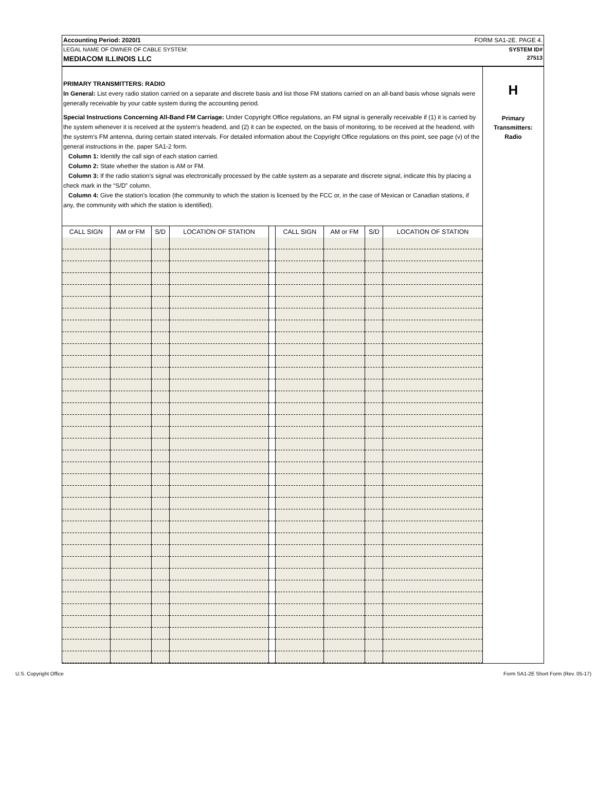Accounting Period: 2020/1 FORM SA1-2E. PAGE 4.
LEGAL NAME OF OWNER OF CABLE SYSTEM: SYSTEM ID#
MEDIACOM ILLINOIS LLC 27513
PRIMARY TRANSMITTERS: RADIO
In General: List every radio station carried on a separate and discrete basis and list those FM stations carried on an all-band basis whose signals were generally receivable by your cable system during the accounting period.
Special Instructions Concerning All-Band FM Carriage: Under Copyright Office regulations, an FM signal is generally receivable if (1) it is carried by the system whenever it is received at the system’s headend, and (2) it can be expected, on the basis of monitoring, to be received at the headend, with the system’s FM antenna, during certain stated intervals. For detailed information about the Copyright Office regulations on this point, see page (v) of the general instructions in the. paper SA1-2 form.
Column 1: Identify the call sign of each station carried.
Column 2: State whether the station is AM or FM.
Column 3: If the radio station’s signal was electronically processed by the cable system as a separate and discrete signal, indicate this by placing a check mark in the “S/D” column.
Column 4: Give the station’s location (the community to which the station is licensed by the FCC or, in the case of Mexican or Canadian stations, if any, the community with which the station is identified).
| CALL SIGN | AM or FM | S/D | LOCATION OF STATION | | CALL SIGN | AM or FM | S/D | LOCATION OF STATION |
| --- | --- | --- | --- | --- | --- | --- | --- | --- |
H
Primary
Transmitters:
Radio
U.S. Copyright Office Form SA1-2E Short Form (Rev. 05-17)